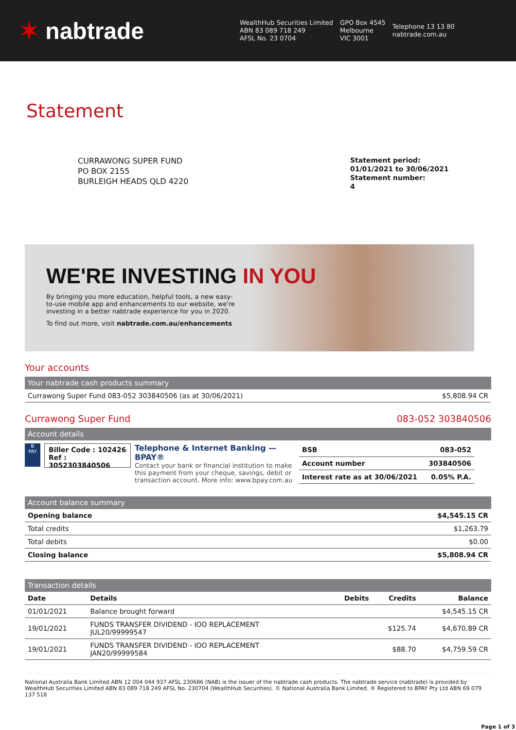✶ nabtrade
WealthHub Securities Limited
ABN 83 089 718 249
AFSL No. 23 0704
GPO Box 4545
Melbourne
VIC 3001
Telephone 13 13 80
nabtrade.com.au
Statement
CURRAWONG SUPER FUND
PO BOX 2155
BURLEIGH HEADS QLD 4220
Statement period:
01/01/2021 to 30/06/2021
Statement number:
4
WE'RE INVESTING IN YOU
By bringing you more education, helpful tools, a new easy-to-use mobile app and enhancements to our website, we're investing in a better nabtrade experience for you in 2020.
To find out more, visit nabtrade.com.au/enhancements
Your accounts
Your nabtrade cash products summary
| Currawong Super Fund 083-052 303840506 (as at 30/06/2021) | $5,808.94 CR |
Currawong Super Fund 083-052 303840506
Account details
B
PAY
Biller Code : 102426
Ref : 3052303840506
Telephone & Internet Banking — BPAY®
Contact your bank or financial institution to make this payment from your cheque, savings, debit or transaction account. More info: www.bpay.com.au
| BSB | 083-052 |
| Account number | 303840506 |
| Interest rate as at 30/06/2021 | 0.05% P.A. |
Account balance summary
| Opening balance | $4,545.15 CR |
| Total credits | $1,263.79 |
| Total debits | $0.00 |
| Closing balance | $5,808.94 CR |
Transaction details
| Date | Details | Debits | Credits | Balance |
| --- | --- | --- | --- | --- |
| 01/01/2021 | Balance brought forward | | | $4,545.15 CR |
| 19/01/2021 | FUNDS TRANSFER DIVIDEND - IOO REPLACEMENT JUL20/99999547 | | $125.74 | $4,670.89 CR |
| 19/01/2021 | FUNDS TRANSFER DIVIDEND - IOO REPLACEMENT JAN20/99999584 | | $88.70 | $4,759.59 CR |
National Australia Bank Limited ABN 12 004 044 937 AFSL 230686 (NAB) is the issuer of the nabtrade cash products. The nabtrade service (nabtrade) is provided by WealthHub Securities Limited ABN 83 089 718 249 AFSL No. 230704 (WealthHub Securities). © National Australia Bank Limited. ® Registered to BPAY Pty Ltd ABN 69 079 137 518
Page 1 of 3